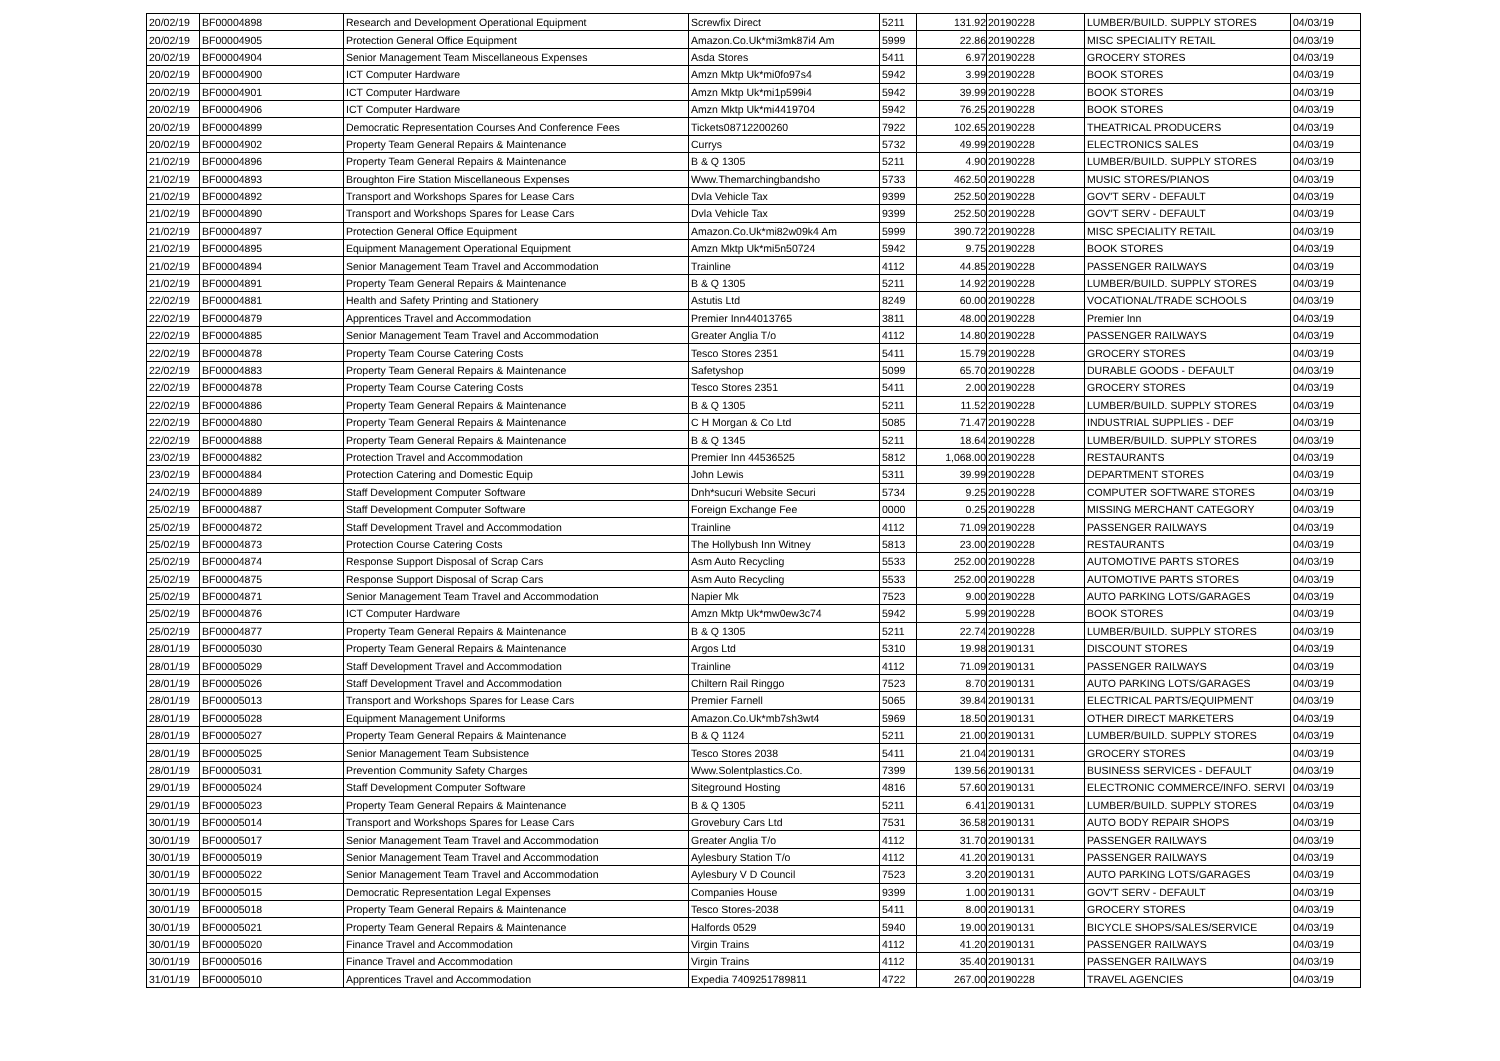| 20/02/19 | BF00004898 | Research and Development Operational Equipment | Screwfix Direct | 5211 | 131.92 | 20190228 | LUMBER/BUILD. SUPPLY STORES | 04/03/19 |
| 20/02/19 | BF00004905 | Protection General Office Equipment | Amazon.Co.Uk*mi3mk87i4 Am | 5999 | 22.86 | 20190228 | MISC SPECIALITY RETAIL | 04/03/19 |
| 20/02/19 | BF00004904 | Senior Management Team Miscellaneous Expenses | Asda Stores | 5411 | 6.97 | 20190228 | GROCERY STORES | 04/03/19 |
| 20/02/19 | BF00004900 | ICT Computer Hardware | Amzn Mktp Uk*mi0fo97s4 | 5942 | 3.99 | 20190228 | BOOK STORES | 04/03/19 |
| 20/02/19 | BF00004901 | ICT Computer Hardware | Amzn Mktp Uk*mi1p599i4 | 5942 | 39.99 | 20190228 | BOOK STORES | 04/03/19 |
| 20/02/19 | BF00004906 | ICT Computer Hardware | Amzn Mktp Uk*mi4419704 | 5942 | 76.25 | 20190228 | BOOK STORES | 04/03/19 |
| 20/02/19 | BF00004899 | Democratic Representation Courses And Conference Fees | Tickets08712200260 | 7922 | 102.65 | 20190228 | THEATRICAL PRODUCERS | 04/03/19 |
| 20/02/19 | BF00004902 | Property Team General Repairs & Maintenance | Currys | 5732 | 49.99 | 20190228 | ELECTRONICS SALES | 04/03/19 |
| 21/02/19 | BF00004896 | Property Team General Repairs & Maintenance | B & Q 1305 | 5211 | 4.90 | 20190228 | LUMBER/BUILD. SUPPLY STORES | 04/03/19 |
| 21/02/19 | BF00004893 | Broughton Fire Station Miscellaneous Expenses | Www.Themarchingbandsho | 5733 | 462.50 | 20190228 | MUSIC STORES/PIANOS | 04/03/19 |
| 21/02/19 | BF00004892 | Transport and Workshops Spares for Lease Cars | Dvla Vehicle Tax | 9399 | 252.50 | 20190228 | GOV'T SERV - DEFAULT | 04/03/19 |
| 21/02/19 | BF00004890 | Transport and Workshops Spares for Lease Cars | Dvla Vehicle Tax | 9399 | 252.50 | 20190228 | GOV'T SERV - DEFAULT | 04/03/19 |
| 21/02/19 | BF00004897 | Protection General Office Equipment | Amazon.Co.Uk*mi82w09k4 Am | 5999 | 390.72 | 20190228 | MISC SPECIALITY RETAIL | 04/03/19 |
| 21/02/19 | BF00004895 | Equipment Management Operational Equipment | Amzn Mktp Uk*mi5n50724 | 5942 | 9.75 | 20190228 | BOOK STORES | 04/03/19 |
| 21/02/19 | BF00004894 | Senior Management Team Travel and Accommodation | Trainline | 4112 | 44.85 | 20190228 | PASSENGER RAILWAYS | 04/03/19 |
| 21/02/19 | BF00004891 | Property Team General Repairs & Maintenance | B & Q 1305 | 5211 | 14.92 | 20190228 | LUMBER/BUILD. SUPPLY STORES | 04/03/19 |
| 22/02/19 | BF00004881 | Health and Safety Printing and Stationery | Astutis Ltd | 8249 | 60.00 | 20190228 | VOCATIONAL/TRADE SCHOOLS | 04/03/19 |
| 22/02/19 | BF00004879 | Apprentices Travel and Accommodation | Premier Inn44013765 | 3811 | 48.00 | 20190228 | Premier Inn | 04/03/19 |
| 22/02/19 | BF00004885 | Senior Management Team Travel and Accommodation | Greater Anglia T/o | 4112 | 14.80 | 20190228 | PASSENGER RAILWAYS | 04/03/19 |
| 22/02/19 | BF00004878 | Property Team Course Catering Costs | Tesco Stores 2351 | 5411 | 15.79 | 20190228 | GROCERY STORES | 04/03/19 |
| 22/02/19 | BF00004883 | Property Team General Repairs & Maintenance | Safetyshop | 5099 | 65.70 | 20190228 | DURABLE GOODS - DEFAULT | 04/03/19 |
| 22/02/19 | BF00004878 | Property Team Course Catering Costs | Tesco Stores 2351 | 5411 | 2.00 | 20190228 | GROCERY STORES | 04/03/19 |
| 22/02/19 | BF00004886 | Property Team General Repairs & Maintenance | B & Q 1305 | 5211 | 11.52 | 20190228 | LUMBER/BUILD. SUPPLY STORES | 04/03/19 |
| 22/02/19 | BF00004880 | Property Team General Repairs & Maintenance | C H Morgan & Co Ltd | 5085 | 71.47 | 20190228 | INDUSTRIAL SUPPLIES - DEF | 04/03/19 |
| 22/02/19 | BF00004888 | Property Team General Repairs & Maintenance | B & Q 1345 | 5211 | 18.64 | 20190228 | LUMBER/BUILD. SUPPLY STORES | 04/03/19 |
| 23/02/19 | BF00004882 | Protection Travel and Accommodation | Premier Inn 44536525 | 5812 | 1,068.00 | 20190228 | RESTAURANTS | 04/03/19 |
| 23/02/19 | BF00004884 | Protection Catering and Domestic Equip | John Lewis | 5311 | 39.99 | 20190228 | DEPARTMENT STORES | 04/03/19 |
| 24/02/19 | BF00004889 | Staff Development Computer Software | Dnh*sucuri Website Securi | 5734 | 9.25 | 20190228 | COMPUTER SOFTWARE STORES | 04/03/19 |
| 25/02/19 | BF00004887 | Staff Development Computer Software | Foreign Exchange Fee | 0000 | 0.25 | 20190228 | MISSING MERCHANT CATEGORY | 04/03/19 |
| 25/02/19 | BF00004872 | Staff Development Travel and Accommodation | Trainline | 4112 | 71.09 | 20190228 | PASSENGER RAILWAYS | 04/03/19 |
| 25/02/19 | BF00004873 | Protection Course Catering Costs | The Hollybush Inn Witney | 5813 | 23.00 | 20190228 | RESTAURANTS | 04/03/19 |
| 25/02/19 | BF00004874 | Response Support Disposal of Scrap Cars | Asm Auto Recycling | 5533 | 252.00 | 20190228 | AUTOMOTIVE PARTS STORES | 04/03/19 |
| 25/02/19 | BF00004875 | Response Support Disposal of Scrap Cars | Asm Auto Recycling | 5533 | 252.00 | 20190228 | AUTOMOTIVE PARTS STORES | 04/03/19 |
| 25/02/19 | BF00004871 | Senior Management Team Travel and Accommodation | Napier Mk | 7523 | 9.00 | 20190228 | AUTO PARKING LOTS/GARAGES | 04/03/19 |
| 25/02/19 | BF00004876 | ICT Computer Hardware | Amzn Mktp Uk*mw0ew3c74 | 5942 | 5.99 | 20190228 | BOOK STORES | 04/03/19 |
| 25/02/19 | BF00004877 | Property Team General Repairs & Maintenance | B & Q 1305 | 5211 | 22.74 | 20190228 | LUMBER/BUILD. SUPPLY STORES | 04/03/19 |
| 28/01/19 | BF00005030 | Property Team General Repairs & Maintenance | Argos Ltd | 5310 | 19.98 | 20190131 | DISCOUNT STORES | 04/03/19 |
| 28/01/19 | BF00005029 | Staff Development Travel and Accommodation | Trainline | 4112 | 71.09 | 20190131 | PASSENGER RAILWAYS | 04/03/19 |
| 28/01/19 | BF00005026 | Staff Development Travel and Accommodation | Chiltern Rail Ringgo | 7523 | 8.70 | 20190131 | AUTO PARKING LOTS/GARAGES | 04/03/19 |
| 28/01/19 | BF00005013 | Transport and Workshops Spares for Lease Cars | Premier Farnell | 5065 | 39.84 | 20190131 | ELECTRICAL PARTS/EQUIPMENT | 04/03/19 |
| 28/01/19 | BF00005028 | Equipment Management Uniforms | Amazon.Co.Uk*mb7sh3wt4 | 5969 | 18.50 | 20190131 | OTHER DIRECT MARKETERS | 04/03/19 |
| 28/01/19 | BF00005027 | Property Team General Repairs & Maintenance | B & Q 1124 | 5211 | 21.00 | 20190131 | LUMBER/BUILD. SUPPLY STORES | 04/03/19 |
| 28/01/19 | BF00005025 | Senior Management Team Subsistence | Tesco Stores 2038 | 5411 | 21.04 | 20190131 | GROCERY STORES | 04/03/19 |
| 28/01/19 | BF00005031 | Prevention Community Safety Charges | Www.Solentplastics.Co. | 7399 | 139.56 | 20190131 | BUSINESS SERVICES - DEFAULT | 04/03/19 |
| 29/01/19 | BF00005024 | Staff Development Computer Software | Siteground Hosting | 4816 | 57.60 | 20190131 | ELECTRONIC COMMERCE/INFO. SERVI | 04/03/19 |
| 29/01/19 | BF00005023 | Property Team General Repairs & Maintenance | B & Q 1305 | 5211 | 6.41 | 20190131 | LUMBER/BUILD. SUPPLY STORES | 04/03/19 |
| 30/01/19 | BF00005014 | Transport and Workshops Spares for Lease Cars | Grovebury Cars Ltd | 7531 | 36.58 | 20190131 | AUTO BODY REPAIR SHOPS | 04/03/19 |
| 30/01/19 | BF00005017 | Senior Management Team Travel and Accommodation | Greater Anglia T/o | 4112 | 31.70 | 20190131 | PASSENGER RAILWAYS | 04/03/19 |
| 30/01/19 | BF00005019 | Senior Management Team Travel and Accommodation | Aylesbury Station T/o | 4112 | 41.20 | 20190131 | PASSENGER RAILWAYS | 04/03/19 |
| 30/01/19 | BF00005022 | Senior Management Team Travel and Accommodation | Aylesbury V D Council | 7523 | 3.20 | 20190131 | AUTO PARKING LOTS/GARAGES | 04/03/19 |
| 30/01/19 | BF00005015 | Democratic Representation Legal Expenses | Companies House | 9399 | 1.00 | 20190131 | GOV'T SERV - DEFAULT | 04/03/19 |
| 30/01/19 | BF00005018 | Property Team General Repairs & Maintenance | Tesco Stores-2038 | 5411 | 8.00 | 20190131 | GROCERY STORES | 04/03/19 |
| 30/01/19 | BF00005021 | Property Team General Repairs & Maintenance | Halfords 0529 | 5940 | 19.00 | 20190131 | BICYCLE SHOPS/SALES/SERVICE | 04/03/19 |
| 30/01/19 | BF00005020 | Finance Travel and Accommodation | Virgin Trains | 4112 | 41.20 | 20190131 | PASSENGER RAILWAYS | 04/03/19 |
| 30/01/19 | BF00005016 | Finance Travel and Accommodation | Virgin Trains | 4112 | 35.40 | 20190131 | PASSENGER RAILWAYS | 04/03/19 |
| 31/01/19 | BF00005010 | Apprentices Travel and Accommodation | Expedia 7409251789811 | 4722 | 267.00 | 20190228 | TRAVEL AGENCIES | 04/03/19 |